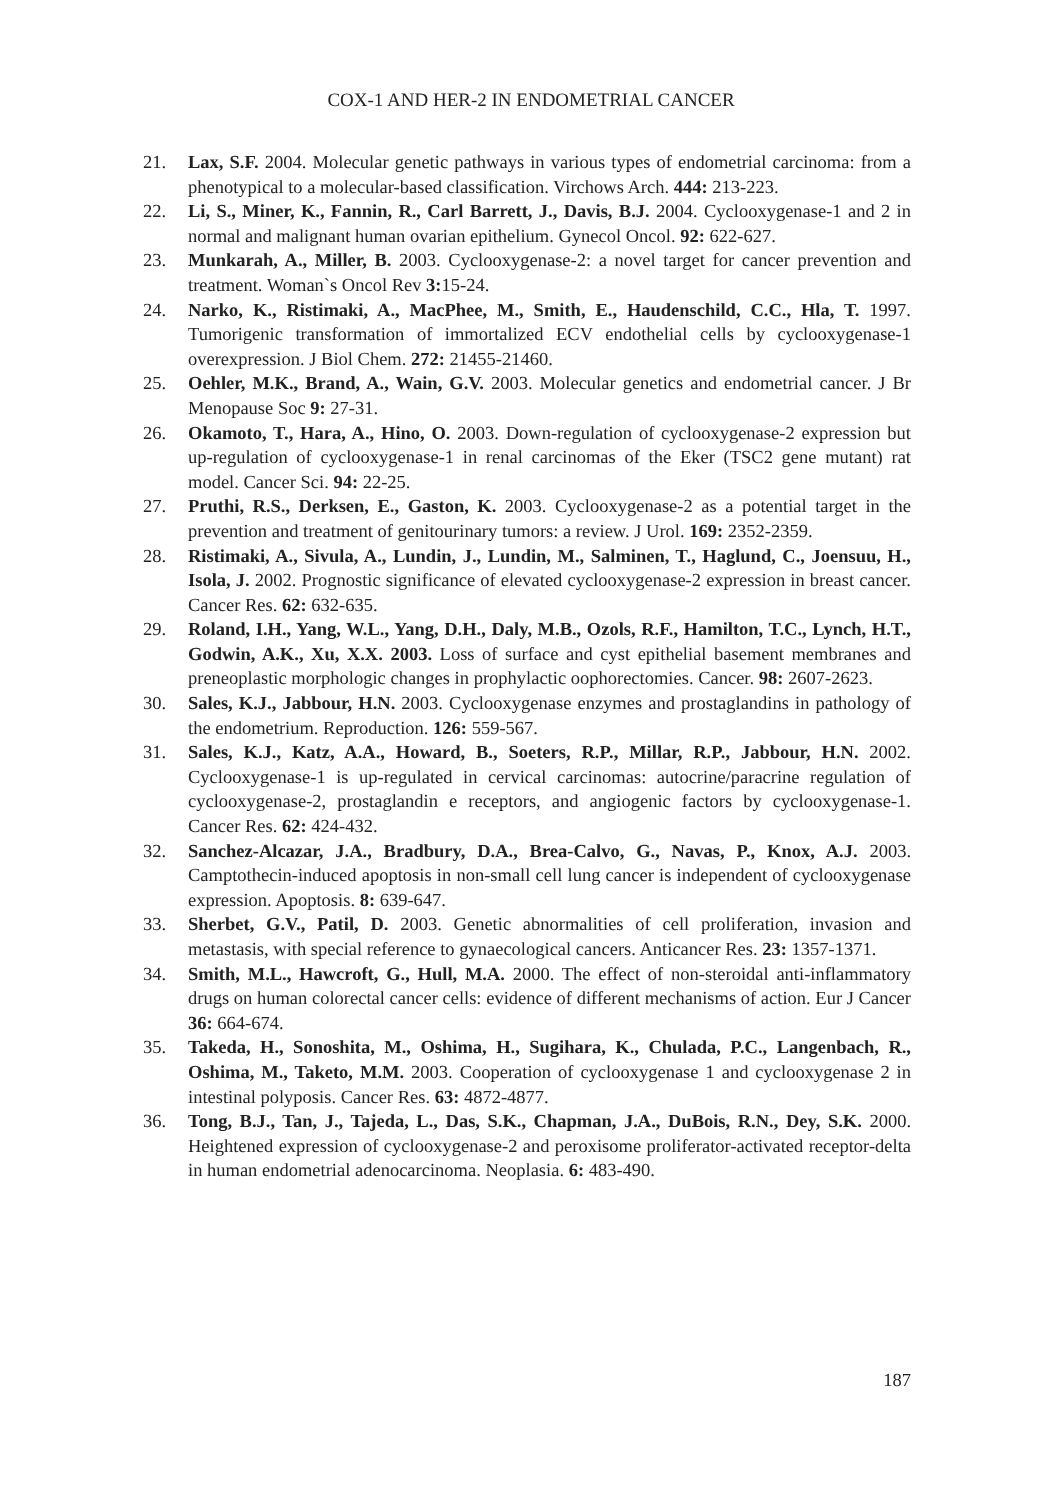COX-1 AND HER-2 IN ENDOMETRIAL CANCER
21. Lax, S.F. 2004. Molecular genetic pathways in various types of endometrial carcinoma: from a phenotypical to a molecular-based classification. Virchows Arch. 444: 213-223.
22. Li, S., Miner, K., Fannin, R., Carl Barrett, J., Davis, B.J. 2004. Cyclooxygenase-1 and 2 in normal and malignant human ovarian epithelium. Gynecol Oncol. 92: 622-627.
23. Munkarah, A., Miller, B. 2003. Cyclooxygenase-2: a novel target for cancer prevention and treatment. Woman`s Oncol Rev 3: 15-24.
24. Narko, K., Ristimaki, A., MacPhee, M., Smith, E., Haudenschild, C.C., Hla, T. 1997. Tumorigenic transformation of immortalized ECV endothelial cells by cyclooxygenase-1 overexpression. J Biol Chem. 272: 21455-21460.
25. Oehler, M.K., Brand, A., Wain, G.V. 2003. Molecular genetics and endometrial cancer. J Br Menopause Soc 9: 27-31.
26. Okamoto, T., Hara, A., Hino, O. 2003. Down-regulation of cyclooxygenase-2 expression but up-regulation of cyclooxygenase-1 in renal carcinomas of the Eker (TSC2 gene mutant) rat model. Cancer Sci. 94: 22-25.
27. Pruthi, R.S., Derksen, E., Gaston, K. 2003. Cyclooxygenase-2 as a potential target in the prevention and treatment of genitourinary tumors: a review. J Urol. 169: 2352-2359.
28. Ristimaki, A., Sivula, A., Lundin, J., Lundin, M., Salminen, T., Haglund, C., Joensuu, H., Isola, J. 2002. Prognostic significance of elevated cyclooxygenase-2 expression in breast cancer. Cancer Res. 62: 632-635.
29. Roland, I.H., Yang, W.L., Yang, D.H., Daly, M.B., Ozols, R.F., Hamilton, T.C., Lynch, H.T., Godwin, A.K., Xu, X.X. 2003. Loss of surface and cyst epithelial basement membranes and preneoplastic morphologic changes in prophylactic oophorectomies. Cancer. 98: 2607-2623.
30. Sales, K.J., Jabbour, H.N. 2003. Cyclooxygenase enzymes and prostaglandins in pathology of the endometrium. Reproduction. 126: 559-567.
31. Sales, K.J., Katz, A.A., Howard, B., Soeters, R.P., Millar, R.P., Jabbour, H.N. 2002. Cyclooxygenase-1 is up-regulated in cervical carcinomas: autocrine/paracrine regulation of cyclooxygenase-2, prostaglandin e receptors, and angiogenic factors by cyclooxygenase-1. Cancer Res. 62: 424-432.
32. Sanchez-Alcazar, J.A., Bradbury, D.A., Brea-Calvo, G., Navas, P., Knox, A.J. 2003. Camptothecin-induced apoptosis in non-small cell lung cancer is independent of cyclooxygenase expression. Apoptosis. 8: 639-647.
33. Sherbet, G.V., Patil, D. 2003. Genetic abnormalities of cell proliferation, invasion and metastasis, with special reference to gynaecological cancers. Anticancer Res. 23: 1357-1371.
34. Smith, M.L., Hawcroft, G., Hull, M.A. 2000. The effect of non-steroidal anti-inflammatory drugs on human colorectal cancer cells: evidence of different mechanisms of action. Eur J Cancer 36: 664-674.
35. Takeda, H., Sonoshita, M., Oshima, H., Sugihara, K., Chulada, P.C., Langenbach, R., Oshima, M., Taketo, M.M. 2003. Cooperation of cyclooxygenase 1 and cyclooxygenase 2 in intestinal polyposis. Cancer Res. 63: 4872-4877.
36. Tong, B.J., Tan, J., Tajeda, L., Das, S.K., Chapman, J.A., DuBois, R.N., Dey, S.K. 2000. Heightened expression of cyclooxygenase-2 and peroxisome proliferator-activated receptor-delta in human endometrial adenocarcinoma. Neoplasia. 6: 483-490.
187